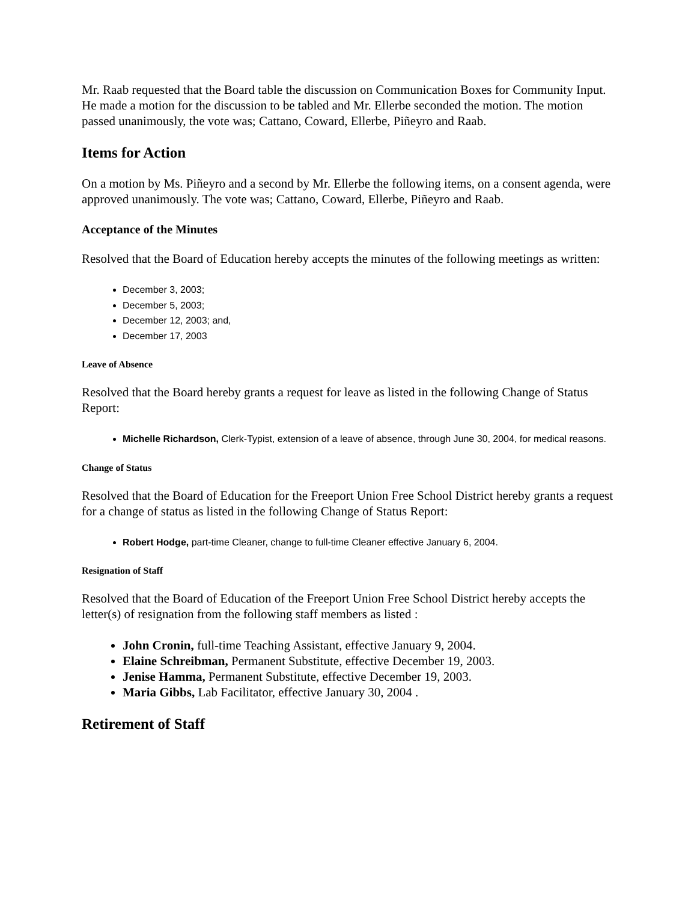Mr. Raab requested that the Board table the discussion on Communication Boxes for Community Input. He made a motion for the discussion to be tabled and Mr. Ellerbe seconded the motion. The motion passed unanimously, the vote was; Cattano, Coward, Ellerbe, Piñeyro and Raab.
Items for Action
On a motion by Ms. Piñeyro and a second by Mr. Ellerbe the following items, on a consent agenda, were approved unanimously. The vote was; Cattano, Coward, Ellerbe, Piñeyro and Raab.
Acceptance of the Minutes
Resolved that the Board of Education hereby accepts the minutes of the following meetings as written:
December 3, 2003;
December 5, 2003;
December 12, 2003; and,
December 17, 2003
Leave of Absence
Resolved that the Board hereby grants a request for leave as listed in the following Change of Status Report:
Michelle Richardson, Clerk-Typist, extension of a leave of absence, through June 30, 2004, for medical reasons.
Change of Status
Resolved that the Board of Education for the Freeport Union Free School District hereby grants a request for a change of status as listed in the following Change of Status Report:
Robert Hodge, part-time Cleaner, change to full-time Cleaner effective January 6, 2004.
Resignation of Staff
Resolved that the Board of Education of the Freeport Union Free School District hereby accepts the letter(s) of resignation from the following staff members as listed :
John Cronin, full-time Teaching Assistant, effective January 9, 2004.
Elaine Schreibman, Permanent Substitute, effective December 19, 2003.
Jenise Hamma, Permanent Substitute, effective December 19, 2003.
Maria Gibbs, Lab Facilitator, effective January 30, 2004 .
Retirement of Staff